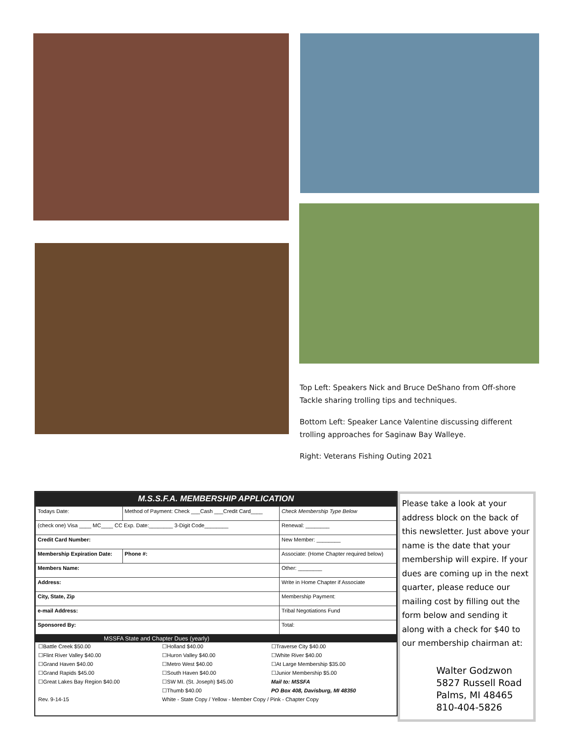Top Left: Speakers Nick and Bruce DeShano from Off-shore Tackle sharing trolling tips and techniques.
Bottom Left: Speaker Lance Valentine discussing different trolling approaches for Saginaw Bay Walleye.
Right: Veterans Fishing Outing 2021
| M.S.S.F.A. MEMBERSHIP APPLICATION | | |
| --- | --- | --- |
| Todays Date: | Method of Payment: Check ___Cash ___Credit Card____ | Check Membership Type Below |
| (check one) Visa ____ MC____ CC Exp. Date:________ 3-Digit Code________ | | Renewal: ________ |
| Credit Card Number: | | New Member: ________ |
| Membership Expiration Date: | Phone #: | Associate: (Home Chapter required below) |
| Members Name: | | Other: ________ |
| Address: | | Write in Home Chapter if Associate |
| City, State, Zip | | Membership Payment: |
| e-mail Address: | | Tribal Negotiations Fund |
| Sponsored By: | | Total: |
MSSFA State and Chapter Dues (yearly)
| ☐Battle Creek $50.00 | ☐Holland $40.00 | ☐Traverse City $40.00 |
| ☐Flint River Valley $40.00 | ☐Huron Valley $40.00 | ☐White River $40.00 |
| ☐Grand Haven $40.00 | ☐Metro West $40.00 | ☐At Large Membership $35.00 |
| ☐Grand Rapids $45.00 | ☐South Haven $40.00 | ☐Junior Membership $5.00 |
| ☐Great Lakes Bay Region $40.00 | ☐SW MI. (St. Joseph) $45.00 | Mail to: MSSFA |
| | ☐Thumb $40.00 | PO Box 408, Davisburg, MI 48350 |
| Rev. 9-14-15 | White - State Copy / Yellow - Member Copy / Pink - Chapter Copy | |
Please take a look at your address block on the back of this newsletter. Just above your name is the date that your membership will expire. If your dues are coming up in the next quarter, please reduce our mailing cost by filling out the form below and sending it along with a check for $40 to our membership chairman at:
Walter Godzwon
5827 Russell Road
Palms, MI 48465
810-404-5826